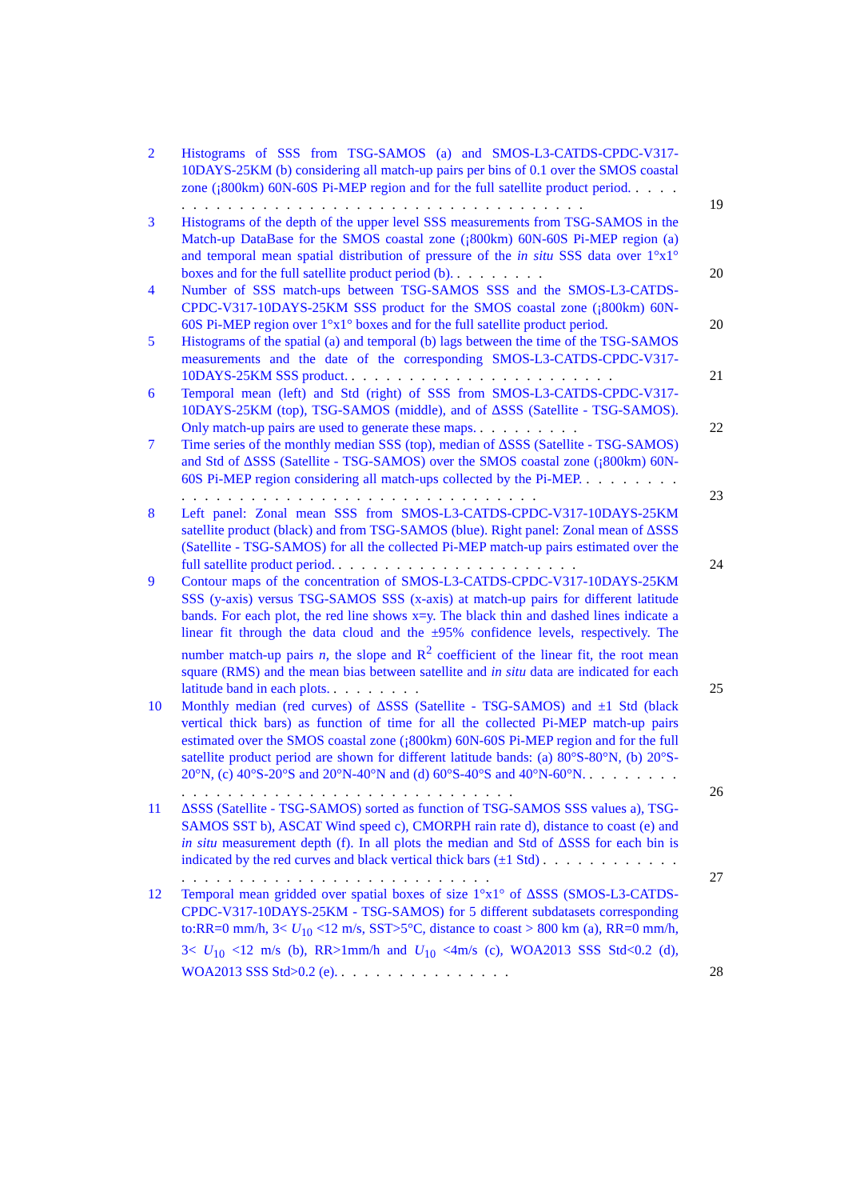2 Histograms of SSS from TSG-SAMOS (a) and SMOS-L3-CATDS-CPDC-V317-10DAYS-25KM (b) considering all match-up pairs per bins of 0.1 over the SMOS coastal zone (¡800km) 60N-60S Pi-MEP region and for the full satellite product period. . . . . . . . . . . . . . . . . . . . . . . . . . . . . . . . . . . . . . . . 19
3 Histograms of the depth of the upper level SSS measurements from TSG-SAMOS in the Match-up DataBase for the SMOS coastal zone (¡800km) 60N-60S Pi-MEP region (a) and temporal mean spatial distribution of pressure of the in situ SSS data over 1°x1° boxes and for the full satellite product period (b). . . . . . . . . 20
4 Number of SSS match-ups between TSG-SAMOS SSS and the SMOS-L3-CATDS-CPDC-V317-10DAYS-25KM SSS product for the SMOS coastal zone (¡800km) 60N-60S Pi-MEP region over 1°x1° boxes and for the full satellite product period. 20
5 Histograms of the spatial (a) and temporal (b) lags between the time of the TSG-SAMOS measurements and the date of the corresponding SMOS-L3-CATDS-CPDC-V317-10DAYS-25KM SSS product. . . . . . . . . . . . . . . . . . . . . . . . 21
6 Temporal mean (left) and Std (right) of SSS from SMOS-L3-CATDS-CPDC-V317-10DAYS-25KM (top), TSG-SAMOS (middle), and of ΔSSS (Satellite - TSG-SAMOS). Only match-up pairs are used to generate these maps. . . . . . . . . . 22
7 Time series of the monthly median SSS (top), median of ΔSSS (Satellite - TSG-SAMOS) and Std of ΔSSS (Satellite - TSG-SAMOS) over the SMOS coastal zone (¡800km) 60N-60S Pi-MEP region considering all match-ups collected by the Pi-MEP. . . . . . . . . . . . . . . . . . . . . . . . . . . . . . . . . . . . . . . . 23
8 Left panel: Zonal mean SSS from SMOS-L3-CATDS-CPDC-V317-10DAYS-25KM satellite product (black) and from TSG-SAMOS (blue). Right panel: Zonal mean of ΔSSS (Satellite - TSG-SAMOS) for all the collected Pi-MEP match-up pairs estimated over the full satellite product period. . . . . . . . . . . . . . . . . . . . . . 24
9 Contour maps of the concentration of SMOS-L3-CATDS-CPDC-V317-10DAYS-25KM SSS (y-axis) versus TSG-SAMOS SSS (x-axis) at match-up pairs for different latitude bands. For each plot, the red line shows x=y. The black thin and dashed lines indicate a linear fit through the data cloud and the ±95% confidence levels, respectively. The number match-up pairs n, the slope and R<sup>2</sup> coefficient of the linear fit, the root mean square (RMS) and the mean bias between satellite and in situ data are indicated for each latitude band in each plots. . . . . . . . . 25
10 Monthly median (red curves) of ΔSSS (Satellite - TSG-SAMOS) and ±1 Std (black vertical thick bars) as function of time for all the collected Pi-MEP match-up pairs estimated over the SMOS coastal zone (¡800km) 60N-60S Pi-MEP region and for the full satellite product period are shown for different latitude bands: (a) 80°S-80°N, (b) 20°S-20°N, (c) 40°S-20°S and 20°N-40°N and (d) 60°S-40°S and 40°N-60°N. . . . . . . . . . . . . . . . . . . . . . . . . . . . . . . . . . . . . . 26
11 ΔSSS (Satellite - TSG-SAMOS) sorted as function of TSG-SAMOS SSS values a), TSG-SAMOS SST b), ASCAT Wind speed c), CMORPH rain rate d), distance to coast (e) and in situ measurement depth (f). In all plots the median and Std of ΔSSS for each bin is indicated by the red curves and black vertical thick bars (±1 Std) . . . . . . . . . . . . . . . . . . . . . . . . . . . . . . . . . . . . . . . 27
12 Temporal mean gridded over spatial boxes of size 1°x1° of ΔSSS (SMOS-L3-CATDS-CPDC-V317-10DAYS-25KM - TSG-SAMOS) for 5 different subdatasets corresponding to:RR=0 mm/h, 3< U<sub>10</sub> <12 m/s, SST>5°C, distance to coast > 800 km (a), RR=0 mm/h, 3< U<sub>10</sub> <12 m/s (b), RR>1mm/h and U<sub>10</sub> <4m/s (c), WOA2013 SSS Std<0.2 (d), WOA2013 SSS Std>0.2 (e). . . . . . . . . . . . . . . . 28